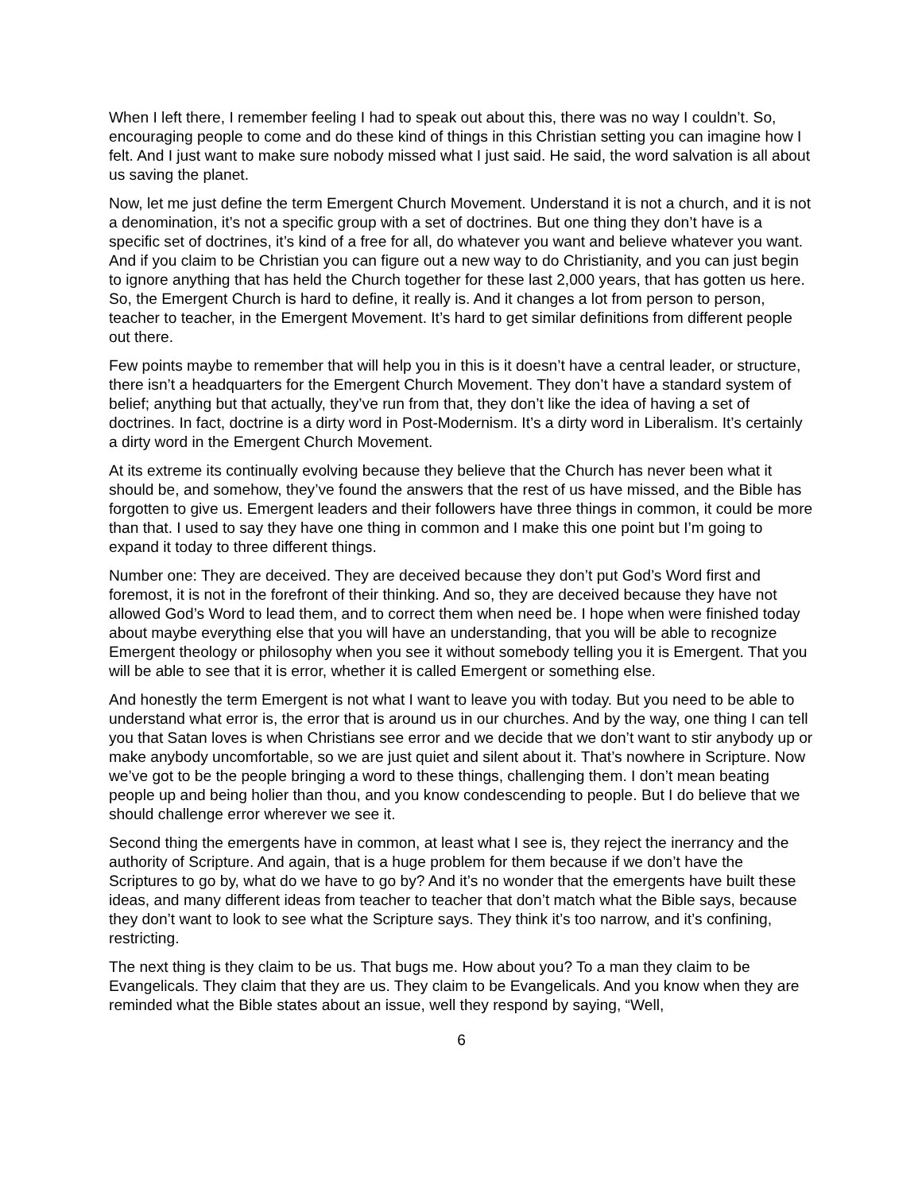When I left there, I remember feeling I had to speak out about this, there was no way I couldn’t. So, encouraging people to come and do these kind of things in this Christian setting you can imagine how I felt. And I just want to make sure nobody missed what I just said. He said, the word salvation is all about us saving the planet.
Now, let me just define the term Emergent Church Movement. Understand it is not a church, and it is not a denomination, it’s not a specific group with a set of doctrines. But one thing they don’t have is a specific set of doctrines, it’s kind of a free for all, do whatever you want and believe whatever you want. And if you claim to be Christian you can figure out a new way to do Christianity, and you can just begin to ignore anything that has held the Church together for these last 2,000 years, that has gotten us here. So, the Emergent Church is hard to define, it really is. And it changes a lot from person to person, teacher to teacher, in the Emergent Movement. It’s hard to get similar definitions from different people out there.
Few points maybe to remember that will help you in this is it doesn’t have a central leader, or structure, there isn’t a headquarters for the Emergent Church Movement. They don’t have a standard system of belief; anything but that actually, they’ve run from that, they don’t like the idea of having a set of doctrines. In fact, doctrine is a dirty word in Post-Modernism. It’s a dirty word in Liberalism. It’s certainly a dirty word in the Emergent Church Movement.
At its extreme its continually evolving because they believe that the Church has never been what it should be, and somehow, they’ve found the answers that the rest of us have missed, and the Bible has forgotten to give us. Emergent leaders and their followers have three things in common, it could be more than that. I used to say they have one thing in common and I make this one point but I’m going to expand it today to three different things.
Number one: They are deceived. They are deceived because they don’t put God’s Word first and foremost, it is not in the forefront of their thinking. And so, they are deceived because they have not allowed God’s Word to lead them, and to correct them when need be. I hope when were finished today about maybe everything else that you will have an understanding, that you will be able to recognize Emergent theology or philosophy when you see it without somebody telling you it is Emergent. That you will be able to see that it is error, whether it is called Emergent or something else.
And honestly the term Emergent is not what I want to leave you with today. But you need to be able to understand what error is, the error that is around us in our churches. And by the way, one thing I can tell you that Satan loves is when Christians see error and we decide that we don’t want to stir anybody up or make anybody uncomfortable, so we are just quiet and silent about it. That’s nowhere in Scripture. Now we’ve got to be the people bringing a word to these things, challenging them. I don’t mean beating people up and being holier than thou, and you know condescending to people. But I do believe that we should challenge error wherever we see it.
Second thing the emergents have in common, at least what I see is, they reject the inerrancy and the authority of Scripture. And again, that is a huge problem for them because if we don’t have the Scriptures to go by, what do we have to go by? And it’s no wonder that the emergents have built these ideas, and many different ideas from teacher to teacher that don’t match what the Bible says, because they don’t want to look to see what the Scripture says. They think it’s too narrow, and it’s confining, restricting.
The next thing is they claim to be us. That bugs me. How about you? To a man they claim to be Evangelicals. They claim that they are us. They claim to be Evangelicals. And you know when they are reminded what the Bible states about an issue, well they respond by saying, “Well,
6